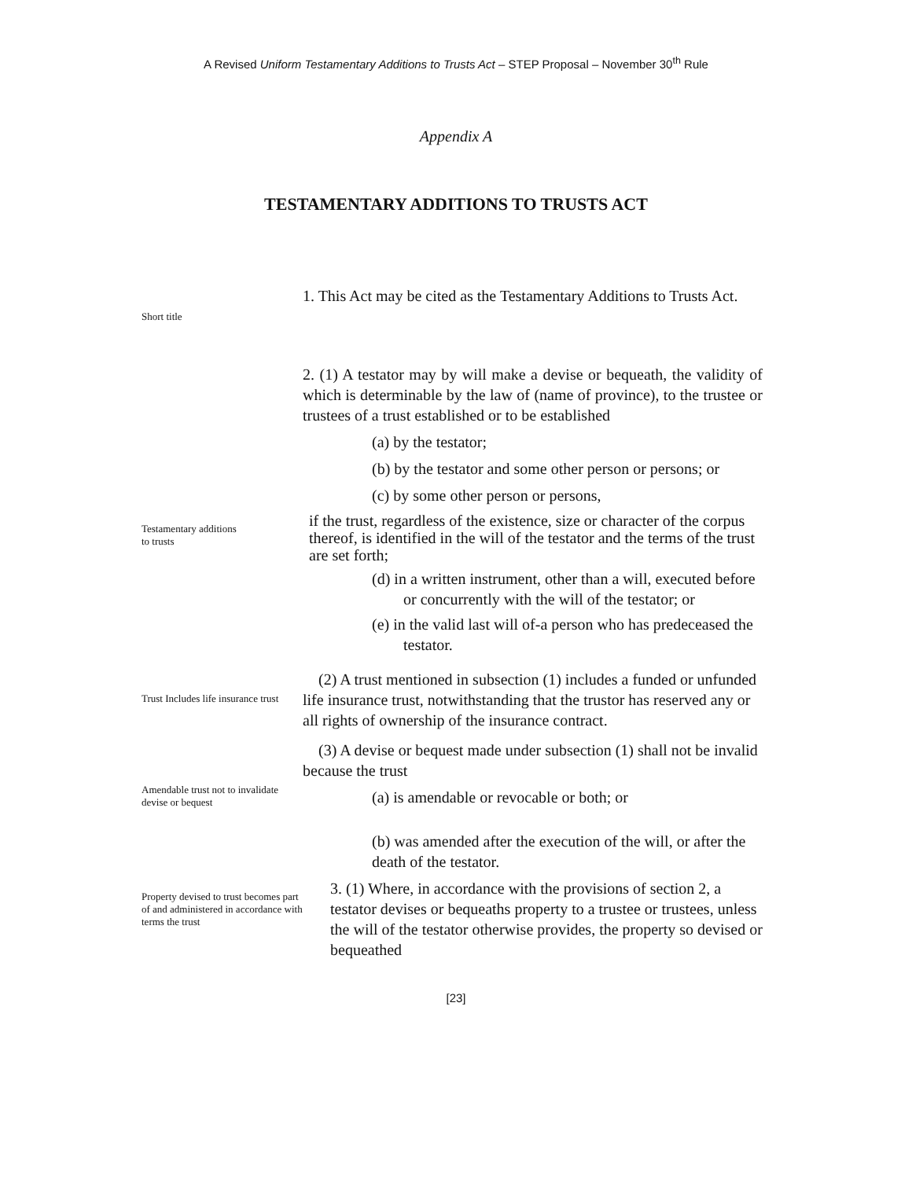A Revised Uniform Testamentary Additions to Trusts Act – STEP Proposal – November 30<sup>th</sup> Rule
Appendix A
TESTAMENTARY ADDITIONS TO TRUSTS ACT
Short title
1. This Act may be cited as the Testamentary Additions to Trusts Act.
Testamentary additions
to trusts
2. (1) A testator may by will make a devise or bequeath, the validity of which is determinable by the law of (name of province), to the trustee or trustees of a trust established or to be established
(a) by the testator;
(b) by the testator and some other person or persons; or
(c) by some other person or persons,
if the trust, regardless of the existence, size or character of the corpus thereof, is identified in the will of the testator and the terms of the trust are set forth;
(d) in a written instrument, other than a will, executed before or concurrently with the will of the testator; or
(e) in the valid last will of-a person who has predeceased the testator.
Trust Includes life insurance trust
(2) A trust mentioned in subsection (1) includes a funded or unfunded life insurance trust, notwithstanding that the trustor has reserved any or all rights of ownership of the insurance contract.
Amendable trust not to invalidate devise or bequest
(3) A devise or bequest made under subsection (1) shall not be invalid because the trust
(a) is amendable or revocable or both; or
(b) was amended after the execution of the will, or after the death of the testator.
Property devised to trust becomes part of and administered in accordance with terms the trust
3. (1) Where, in accordance with the provisions of section 2, a testator devises or bequeaths property to a trustee or trustees, unless the will of the testator otherwise provides, the property so devised or bequeathed
[23]